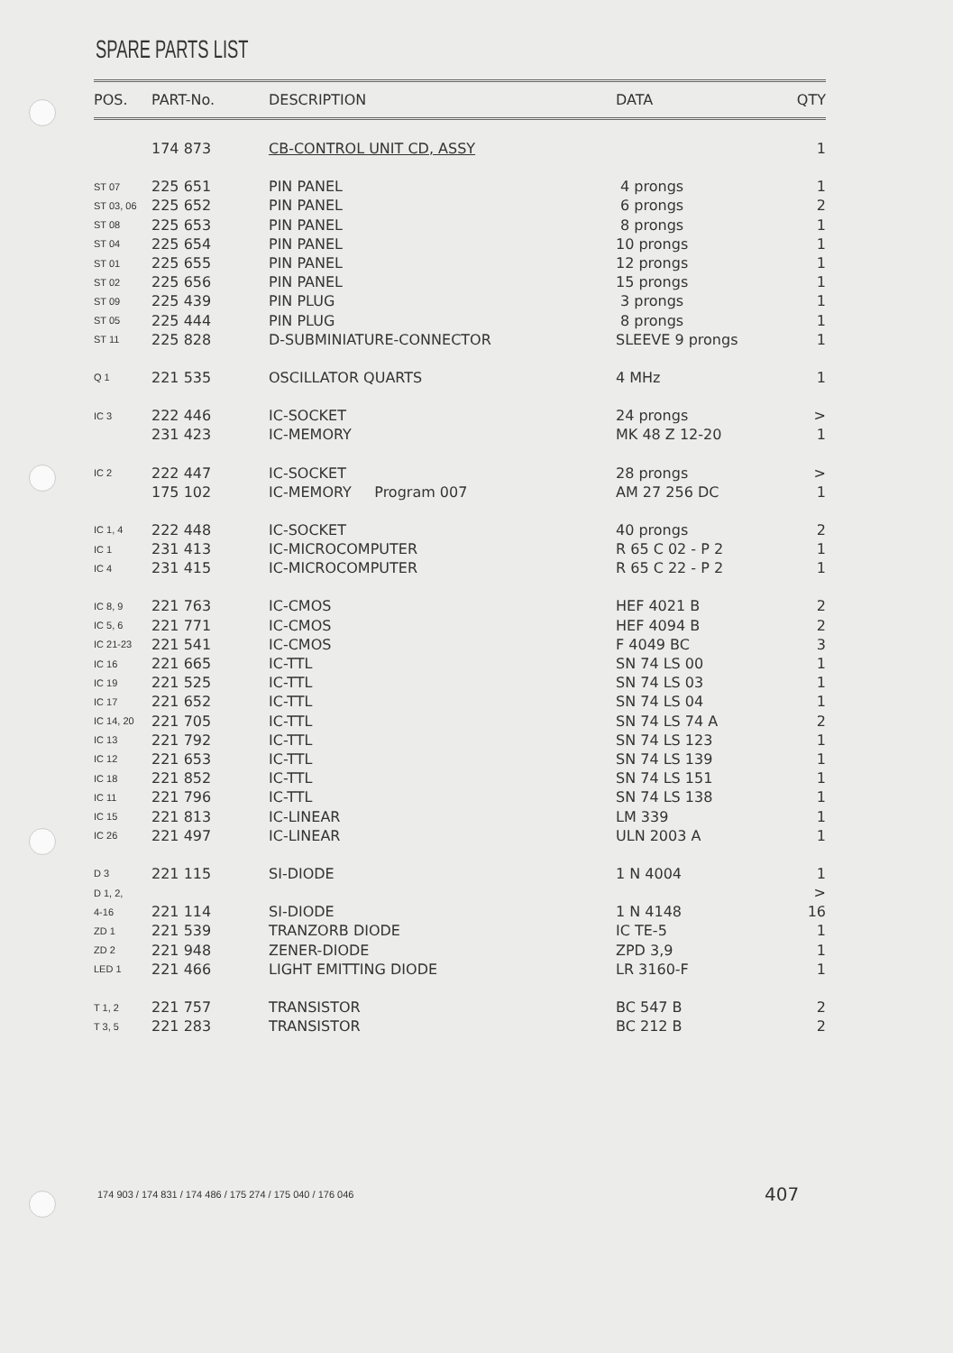SPARE PARTS LIST
| POS. | PART-No. | DESCRIPTION | DATA | QTY |
| --- | --- | --- | --- | --- |
| | 174 873 | CB-CONTROL UNIT CD, ASSY | | 1 |
| ST 07 | 225 651 | PIN PANEL | 4 prongs | 1 |
| ST 03, 06 | 225 652 | PIN PANEL | 6 prongs | 2 |
| ST 08 | 225 653 | PIN PANEL | 8 prongs | 1 |
| ST 04 | 225 654 | PIN PANEL | 10 prongs | 1 |
| ST 01 | 225 655 | PIN PANEL | 12 prongs | 1 |
| ST 02 | 225 656 | PIN PANEL | 15 prongs | 1 |
| ST 09 | 225 439 | PIN PLUG | 3 prongs | 1 |
| ST 05 | 225 444 | PIN PLUG | 8 prongs | 1 |
| ST 11 | 225 828 | D-SUBMINIATURE-CONNECTOR | SLEEVE 9 prongs | 1 |
| Q 1 | 221 535 | OSCILLATOR QUARTS | 4 MHz | 1 |
| IC 3 | 222 446 | IC-SOCKET | 24 prongs | > |
| | 231 423 | IC-MEMORY | MK 48 Z 12-20 | 1 |
| IC 2 | 222 447 | IC-SOCKET | 28 prongs | > |
| | 175 102 | IC-MEMORY Program 007 | AM 27 256 DC | 1 |
| IC 1, 4 | 222 448 | IC-SOCKET | 40 prongs | 2 |
| IC 1 | 231 413 | IC-MICROCOMPUTER | R 65 C 02 - P 2 | 1 |
| IC 4 | 231 415 | IC-MICROCOMPUTER | R 65 C 22 - P 2 | 1 |
| IC 8, 9 | 221 763 | IC-CMOS | HEF 4021 B | 2 |
| IC 5, 6 | 221 771 | IC-CMOS | HEF 4094 B | 2 |
| IC 21-23 | 221 541 | IC-CMOS | F 4049 BC | 3 |
| IC 16 | 221 665 | IC-TTL | SN 74 LS 00 | 1 |
| IC 19 | 221 525 | IC-TTL | SN 74 LS 03 | 1 |
| IC 17 | 221 652 | IC-TTL | SN 74 LS 04 | 1 |
| IC 14, 20 | 221 705 | IC-TTL | SN 74 LS 74 A | 2 |
| IC 13 | 221 792 | IC-TTL | SN 74 LS 123 | 1 |
| IC 12 | 221 653 | IC-TTL | SN 74 LS 139 | 1 |
| IC 18 | 221 852 | IC-TTL | SN 74 LS 151 | 1 |
| IC 11 | 221 796 | IC-TTL | SN 74 LS 138 | 1 |
| IC 15 | 221 813 | IC-LINEAR | LM 339 | 1 |
| IC 26 | 221 497 | IC-LINEAR | ULN 2003 A | 1 |
| D 3 | 221 115 | SI-DIODE | 1 N 4004 | 1 |
| D 1, 2, | | | | > |
| 4-16 | 221 114 | SI-DIODE | 1 N 4148 | 16 |
| ZD 1 | 221 539 | TRANZORB DIODE | IC TE-5 | 1 |
| ZD 2 | 221 948 | ZENER-DIODE | ZPD 3,9 | 1 |
| LED 1 | 221 466 | LIGHT EMITTING DIODE | LR 3160-F | 1 |
| T 1, 2 | 221 757 | TRANSISTOR | BC 547 B | 2 |
| T 3, 5 | 221 283 | TRANSISTOR | BC 212 B | 2 |
174 903 / 174 831 / 174 486 / 175 274 / 175 040 / 176 046
407